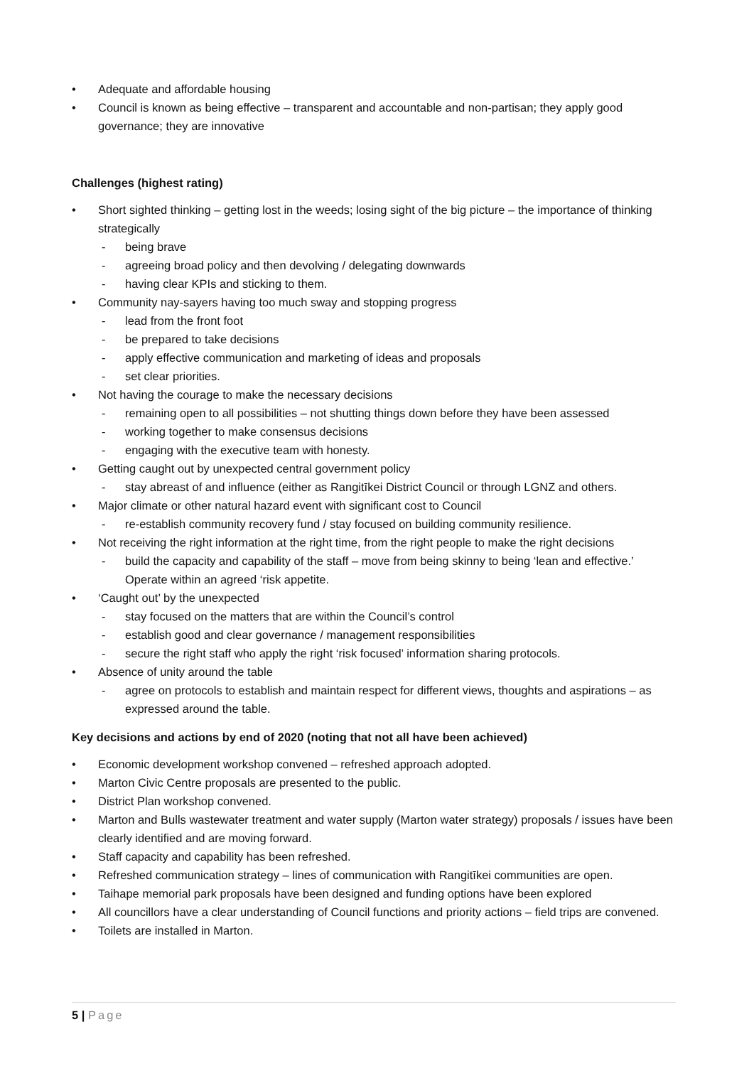• Adequate and affordable housing
• Council is known as being effective – transparent and accountable and non-partisan; they apply good governance; they are innovative
Challenges (highest rating)
• Short sighted thinking – getting lost in the weeds; losing sight of the big picture – the importance of thinking strategically
- being brave
- agreeing broad policy and then devolving / delegating downwards
- having clear KPIs and sticking to them.
• Community nay-sayers having too much sway and stopping progress
- lead from the front foot
- be prepared to take decisions
- apply effective communication and marketing of ideas and proposals
- set clear priorities.
• Not having the courage to make the necessary decisions
- remaining open to all possibilities – not shutting things down before they have been assessed
- working together to make consensus decisions
- engaging with the executive team with honesty.
• Getting caught out by unexpected central government policy
- stay abreast of and influence (either as Rangitīkei District Council or through LGNZ and others.
• Major climate or other natural hazard event with significant cost to Council
- re-establish community recovery fund / stay focused on building community resilience.
• Not receiving the right information at the right time, from the right people to make the right decisions
- build the capacity and capability of the staff – move from being skinny to being ‘lean and effective.’ Operate within an agreed ‘risk appetite.
• ‘Caught out’ by the unexpected
- stay focused on the matters that are within the Council’s control
- establish good and clear governance / management responsibilities
- secure the right staff who apply the right ‘risk focused’ information sharing protocols.
• Absence of unity around the table
- agree on protocols to establish and maintain respect for different views, thoughts and aspirations – as expressed around the table.
Key decisions and actions by end of 2020 (noting that not all have been achieved)
• Economic development workshop convened – refreshed approach adopted.
• Marton Civic Centre proposals are presented to the public.
• District Plan workshop convened.
• Marton and Bulls wastewater treatment and water supply (Marton water strategy) proposals / issues have been clearly identified and are moving forward.
• Staff capacity and capability has been refreshed.
• Refreshed communication strategy – lines of communication with Rangitīkei communities are open.
• Taihape memorial park proposals have been designed and funding options have been explored
• All councillors have a clear understanding of Council functions and priority actions – field trips are convened.
• Toilets are installed in Marton.
5 | Page